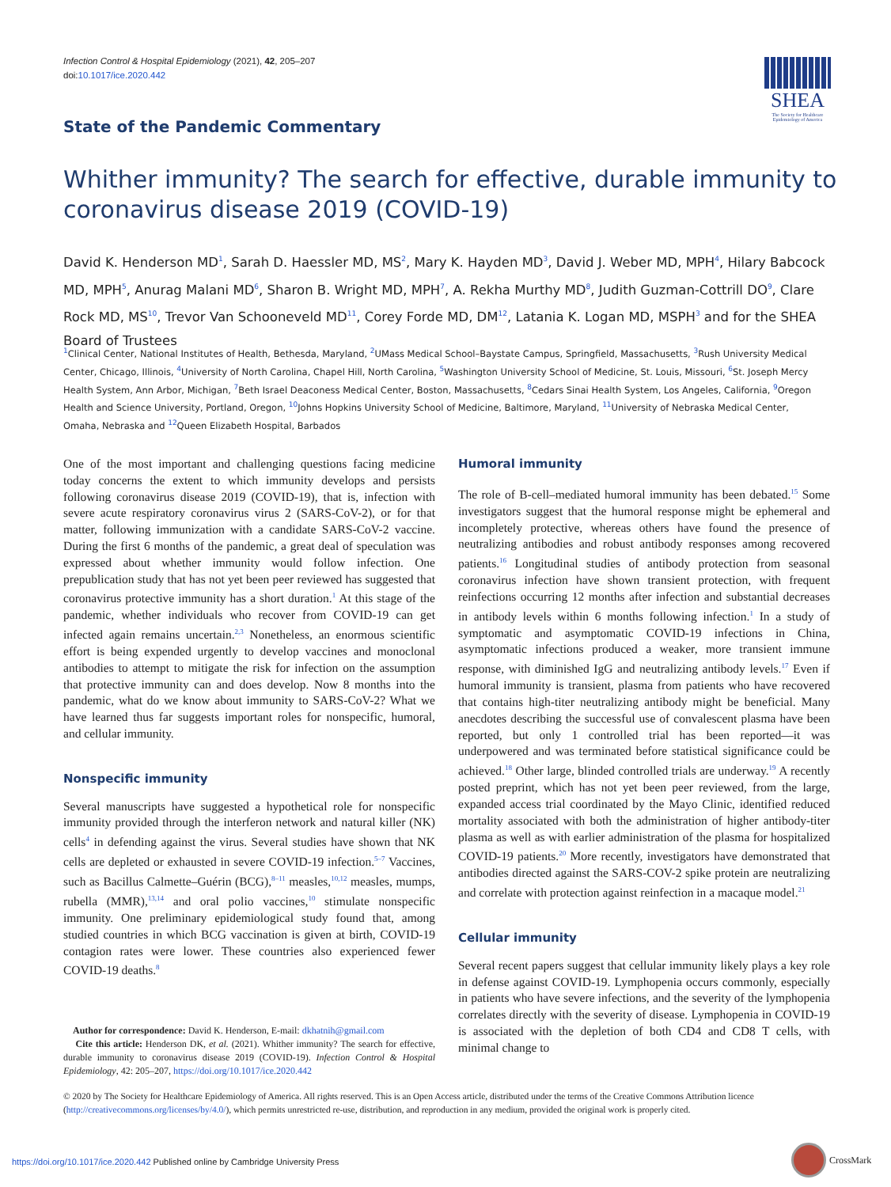Infection Control & Hospital Epidemiology (2021), 42, 205–207
doi:10.1017/ice.2020.442
SHEA
The Society for Healthcare Epidemiology of America
State of the Pandemic Commentary
Whither immunity? The search for effective, durable immunity to coronavirus disease 2019 (COVID-19)
David K. Henderson MD<sup>1</sup>, Sarah D. Haessler MD, MS<sup>2</sup>, Mary K. Hayden MD<sup>3</sup>, David J. Weber MD, MPH<sup>4</sup>, Hilary Babcock MD, MPH<sup>5</sup>, Anurag Malani MD<sup>6</sup>, Sharon B. Wright MD, MPH<sup>7</sup>, A. Rekha Murthy MD<sup>8</sup>, Judith Guzman-Cottrill DO<sup>9</sup>, Clare Rock MD, MS<sup>10</sup>, Trevor Van Schooneveld MD<sup>11</sup>, Corey Forde MD, DM<sup>12</sup>, Latania K. Logan MD, MSPH<sup>3</sup> and for the SHEA Board of Trustees
<sup>1</sup> Clinical Center, National Institutes of Health, Bethesda, Maryland, <sup>2</sup>UMass Medical School–Baystate Campus, Springfield, Massachusetts, <sup>3</sup>Rush University Medical Center, Chicago, Illinois, <sup>4</sup>University of North Carolina, Chapel Hill, North Carolina, <sup>5</sup>Washington University School of Medicine, St. Louis, Missouri, <sup>6</sup>St. Joseph Mercy Health System, Ann Arbor, Michigan, <sup>7</sup>Beth Israel Deaconess Medical Center, Boston, Massachusetts, <sup>8</sup>Cedars Sinai Health System, Los Angeles, California, <sup>9</sup>Oregon Health and Science University, Portland, Oregon, <sup>10</sup>Johns Hopkins University School of Medicine, Baltimore, Maryland, <sup>11</sup>University of Nebraska Medical Center, Omaha, Nebraska and <sup>12</sup>Queen Elizabeth Hospital, Barbados
One of the most important and challenging questions facing medicine today concerns the extent to which immunity develops and persists following coronavirus disease 2019 (COVID-19), that is, infection with severe acute respiratory coronavirus virus 2 (SARS-CoV-2), or for that matter, following immunization with a candidate SARS-CoV-2 vaccine. During the first 6 months of the pandemic, a great deal of speculation was expressed about whether immunity would follow infection. One prepublication study that has not yet been peer reviewed has suggested that coronavirus protective immunity has a short duration.<sup>1</sup> At this stage of the pandemic, whether individuals who recover from COVID-19 can get infected again remains uncertain.<sup>2,3</sup> Nonetheless, an enormous scientific effort is being expended urgently to develop vaccines and monoclonal antibodies to attempt to mitigate the risk for infection on the assumption that protective immunity can and does develop. Now 8 months into the pandemic, what do we know about immunity to SARS-CoV-2? What we have learned thus far suggests important roles for nonspecific, humoral, and cellular immunity.
Nonspecific immunity
Several manuscripts have suggested a hypothetical role for nonspecific immunity provided through the interferon network and natural killer (NK) cells<sup>4</sup> in defending against the virus. Several studies have shown that NK cells are depleted or exhausted in severe COVID-19 infection.<sup>5–7</sup> Vaccines, such as Bacillus Calmette–Guérin (BCG),<sup>8–11</sup> measles,<sup>10,12</sup> measles, mumps, rubella (MMR),<sup>13,14</sup> and oral polio vaccines,<sup>10</sup> stimulate nonspecific immunity. One preliminary epidemiological study found that, among studied countries in which BCG vaccination is given at birth, COVID-19 contagion rates were lower. These countries also experienced fewer COVID-19 deaths.<sup>8</sup>
Author for correspondence: David K. Henderson, E-mail: dkhatnih@gmail.com
Cite this article: Henderson DK, et al. (2021). Whither immunity? The search for effective, durable immunity to coronavirus disease 2019 (COVID-19). Infection Control & Hospital Epidemiology, 42: 205–207, https://doi.org/10.1017/ice.2020.442
Humoral immunity
The role of B-cell–mediated humoral immunity has been debated.<sup>15</sup> Some investigators suggest that the humoral response might be ephemeral and incompletely protective, whereas others have found the presence of neutralizing antibodies and robust antibody responses among recovered patients.<sup>16</sup> Longitudinal studies of antibody protection from seasonal coronavirus infection have shown transient protection, with frequent reinfections occurring 12 months after infection and substantial decreases in antibody levels within 6 months following infection.<sup>1</sup> In a study of symptomatic and asymptomatic COVID-19 infections in China, asymptomatic infections produced a weaker, more transient immune response, with diminished IgG and neutralizing antibody levels.<sup>17</sup> Even if humoral immunity is transient, plasma from patients who have recovered that contains high-titer neutralizing antibody might be beneficial. Many anecdotes describing the successful use of convalescent plasma have been reported, but only 1 controlled trial has been reported—it was underpowered and was terminated before statistical significance could be achieved.<sup>18</sup> Other large, blinded controlled trials are underway.<sup>19</sup> A recently posted preprint, which has not yet been peer reviewed, from the large, expanded access trial coordinated by the Mayo Clinic, identified reduced mortality associated with both the administration of higher antibody-titer plasma as well as with earlier administration of the plasma for hospitalized COVID-19 patients.<sup>20</sup> More recently, investigators have demonstrated that antibodies directed against the SARS-COV-2 spike protein are neutralizing and correlate with protection against reinfection in a macaque model.<sup>21</sup>
Cellular immunity
Several recent papers suggest that cellular immunity likely plays a key role in defense against COVID-19. Lymphopenia occurs commonly, especially in patients who have severe infections, and the severity of the lymphopenia correlates directly with the severity of disease. Lymphopenia in COVID-19 is associated with the depletion of both CD4 and CD8 T cells, with minimal change to
© 2020 by The Society for Healthcare Epidemiology of America. All rights reserved. This is an Open Access article, distributed under the terms of the Creative Commons Attribution licence (http://creativecommons.org/licenses/by/4.0/), which permits unrestricted re-use, distribution, and reproduction in any medium, provided the original work is properly cited.
https://doi.org/10.1017/ice.2020.442 Published online by Cambridge University Press
CrossMark